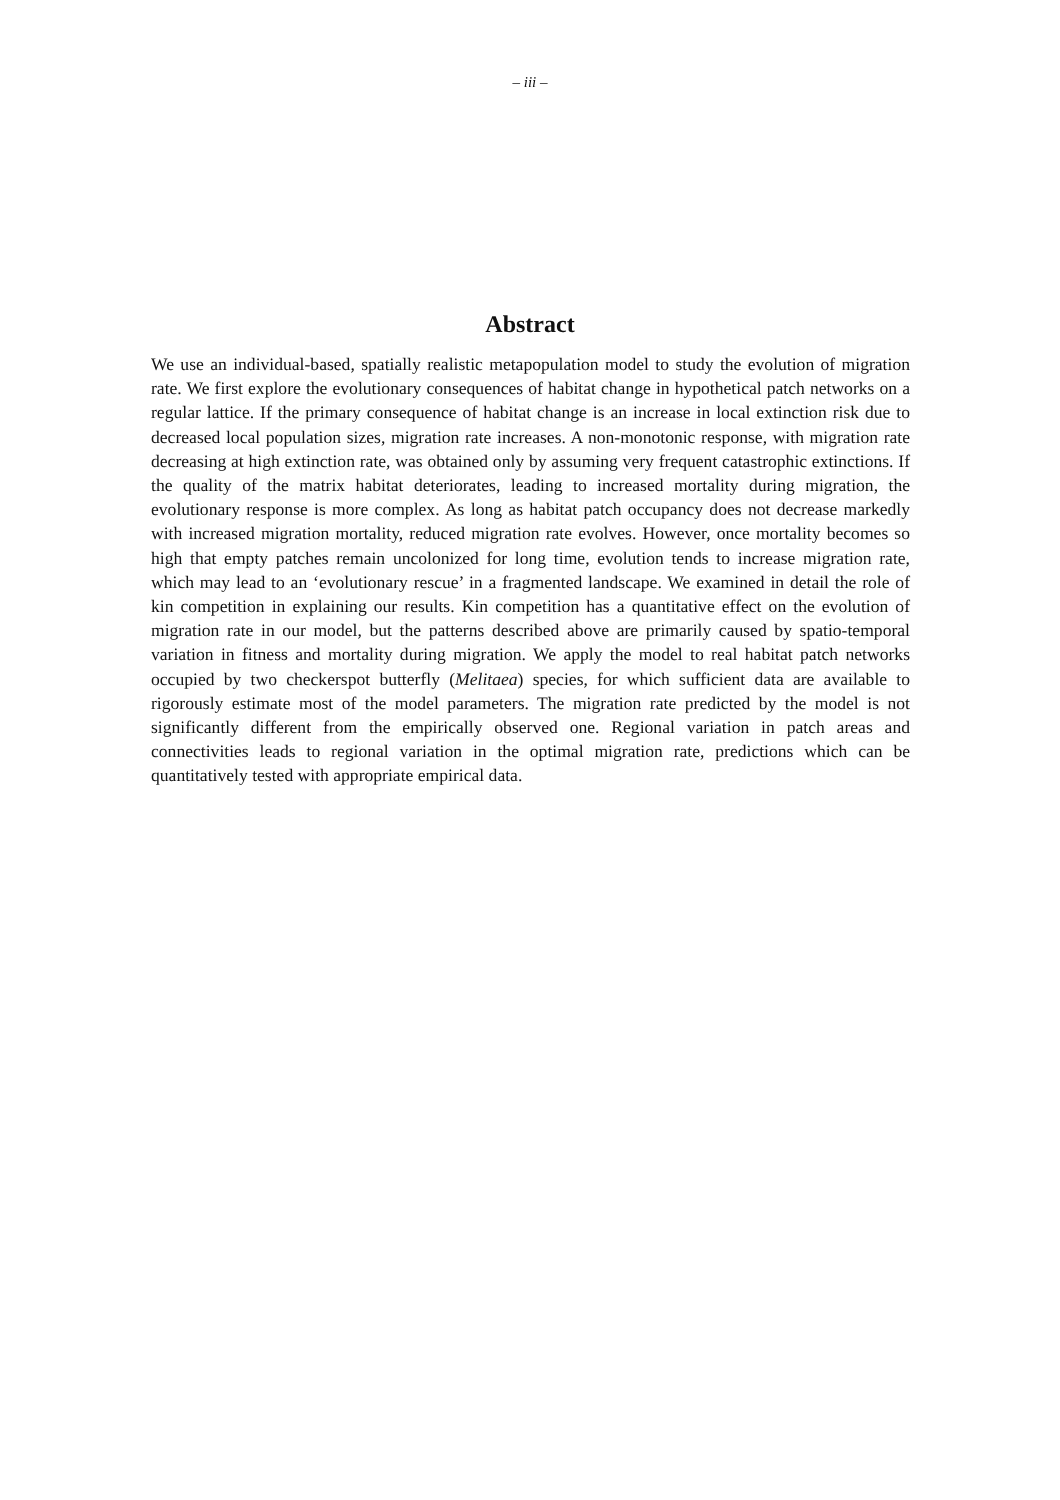– iii –
Abstract
We use an individual-based, spatially realistic metapopulation model to study the evolution of migration rate. We first explore the evolutionary consequences of habitat change in hypothetical patch networks on a regular lattice. If the primary consequence of habitat change is an increase in local extinction risk due to decreased local population sizes, migration rate increases. A non-monotonic response, with migration rate decreasing at high extinction rate, was obtained only by assuming very frequent catastrophic extinctions. If the quality of the matrix habitat deteriorates, leading to increased mortality during migration, the evolutionary response is more complex. As long as habitat patch occupancy does not decrease markedly with increased migration mortality, reduced migration rate evolves. However, once mortality becomes so high that empty patches remain uncolonized for long time, evolution tends to increase migration rate, which may lead to an ‘evolutionary rescue’ in a fragmented landscape. We examined in detail the role of kin competition in explaining our results. Kin competition has a quantitative effect on the evolution of migration rate in our model, but the patterns described above are primarily caused by spatio-temporal variation in fitness and mortality during migration. We apply the model to real habitat patch networks occupied by two checkerspot butterfly (Melitaea) species, for which sufficient data are available to rigorously estimate most of the model parameters. The migration rate predicted by the model is not significantly different from the empirically observed one. Regional variation in patch areas and connectivities leads to regional variation in the optimal migration rate, predictions which can be quantitatively tested with appropriate empirical data.